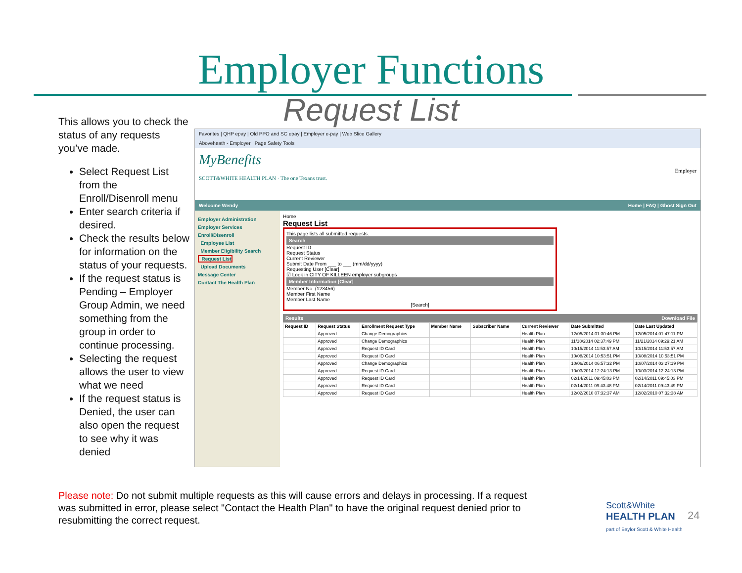Employer Functions
Request List
This allows you to check the status of any requests you’ve made.
Select Request List from the Enroll/Disenroll menu
Enter search criteria if desired.
Check the results below for information on the status of your requests.
If the request status is Pending – Employer Group Admin, we need something from the group in order to continue processing.
Selecting the request allows the user to view what we need
If the request status is Denied, the user can also open the request to see why it was denied
Favorites | QHP epay | Old PPO and SC epay | Employer e-pay | Web Slice Gallery
Aboveheath - Employer Page Safety Tools
MyBenefits
SCOTT&WHITE HEALTH PLAN · The one Texans trust. Employer
Welcome Wendy Home | FAQ | Ghost Sign Out
Employer Administration
Employer Services
Enroll/Disenroll
Employee List
Member Eligibility Search
Request List
Upload Documents
Message Center
Contact The Health Plan
Home
Request List
This page lists all submitted requests.
Search
Request ID
Request Status
Current Reviewer
Submit Date From ___ to ___ (mm/dd/yyyy)
Requesting User [Clear]
☑ Look in CITY OF KILLEEN employer subgroups
Member Information [Clear]
Member No. (123456)
Member First Name
Member Last Name
[Search]
Results Download File
| Request ID | Request Status | Enrollment Request Type | Member Name | Subscriber Name | Current Reviewer | Date Submitted | Date Last Updated |
| --- | --- | --- | --- | --- | --- | --- | --- |
| | Approved | Change Demographics | | | Health Plan | 12/05/2014 01:30:46 PM | 12/05/2014 01:47:11 PM |
| | Approved | Change Demographics | | | Health Plan | 11/18/2014 02:37:49 PM | 11/21/2014 09:29:21 AM |
| | Approved | Request ID Card | | | Health Plan | 10/15/2014 11:53:57 AM | 10/15/2014 11:53:57 AM |
| | Approved | Request ID Card | | | Health Plan | 10/08/2014 10:53:51 PM | 10/08/2014 10:53:51 PM |
| | Approved | Change Demographics | | | Health Plan | 10/06/2014 06:57:32 PM | 10/07/2014 03:27:19 PM |
| | Approved | Request ID Card | | | Health Plan | 10/03/2014 12:24:13 PM | 10/03/2014 12:24:13 PM |
| | Approved | Request ID Card | | | Health Plan | 02/14/2011 09:45:03 PM | 02/14/2011 09:45:03 PM |
| | Approved | Request ID Card | | | Health Plan | 02/14/2011 09:43:48 PM | 02/14/2011 09:43:49 PM |
| | Approved | Request ID Card | | | Health Plan | 12/02/2010 07:32:37 AM | 12/02/2010 07:32:38 AM |
Please note: Do not submit multiple requests as this will cause errors and delays in processing. If a request was submitted in error, please select "Contact the Health Plan" to have the original request denied prior to resubmitting the correct request.
Scott&White
HEALTH PLAN
part of Baylor Scott & White Health
24